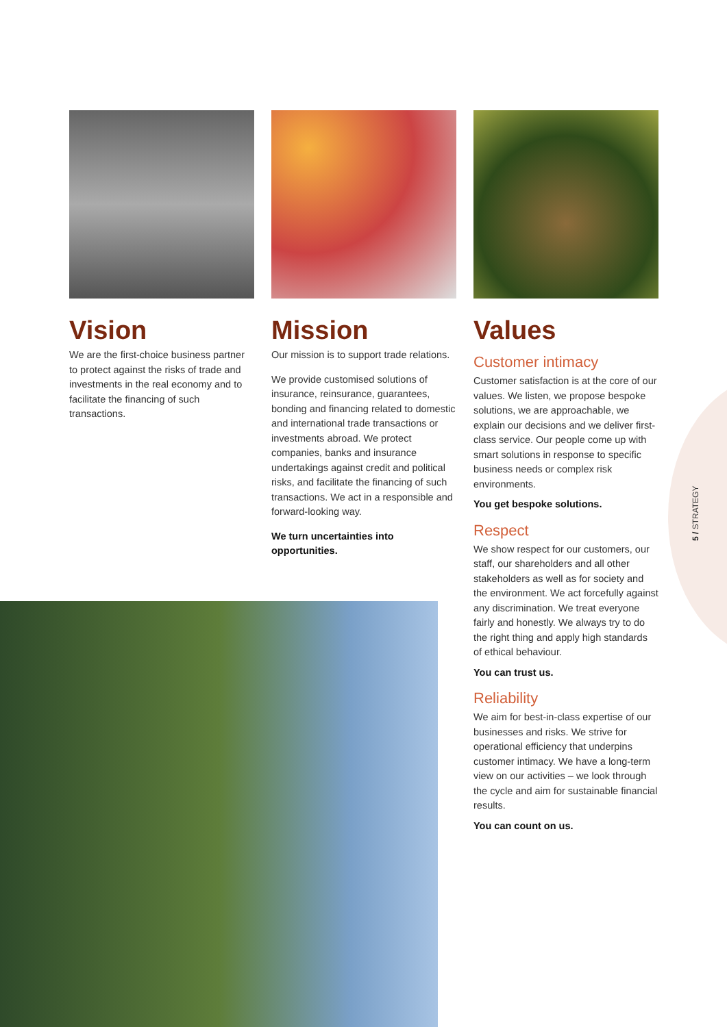Vision
We are the first-choice business partner to protect against the risks of trade and investments in the real economy and to facilitate the financing of such transactions.
Mission
Our mission is to support trade relations.
We provide customised solutions of insurance, reinsurance, guarantees, bonding and financing related to domestic and international trade transactions or investments abroad. We protect companies, banks and insurance undertakings against credit and political risks, and facilitate the financing of such transactions. We act in a responsible and forward-looking way.
We turn uncertainties into opportunities.
Values
Customer intimacy
Customer satisfaction is at the core of our values. We listen, we propose bespoke solutions, we are approachable, we explain our decisions and we deliver first-class service. Our people come up with smart solutions in response to specific business needs or complex risk environments.
You get bespoke solutions.
Respect
We show respect for our customers, our staff, our shareholders and all other stakeholders as well as for society and the environment. We act forcefully against any discrimination. We treat everyone fairly and honestly. We always try to do the right thing and apply high standards of ethical behaviour.
You can trust us.
Reliability
We aim for best-in-class expertise of our businesses and risks. We strive for operational efficiency that underpins customer intimacy. We have a long-term view on our activities – we look through the cycle and aim for sustainable financial results.
You can count on us.
5 / STRATEGY